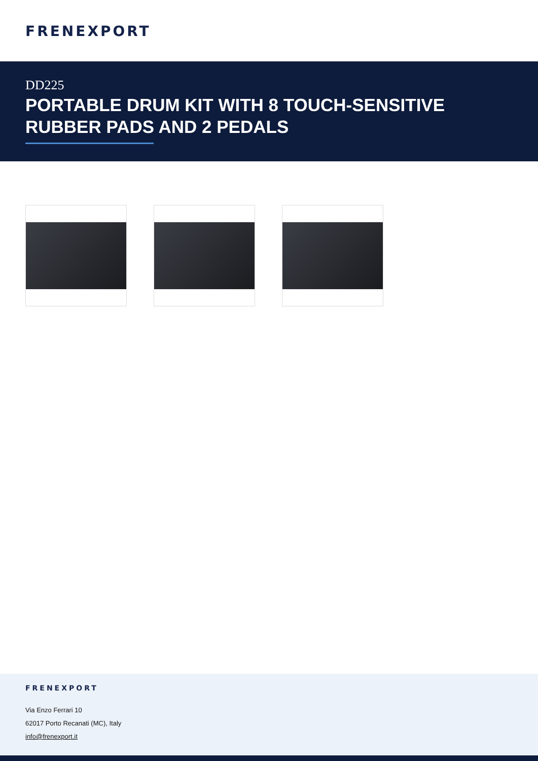FRENEXPORT
DD225
PORTABLE DRUM KIT WITH 8 TOUCH-SENSITIVE RUBBER PADS AND 2 PEDALS
FRENEXPORT
Via Enzo Ferrari 10
62017 Porto Recanati (MC), Italy
info@frenexport.it